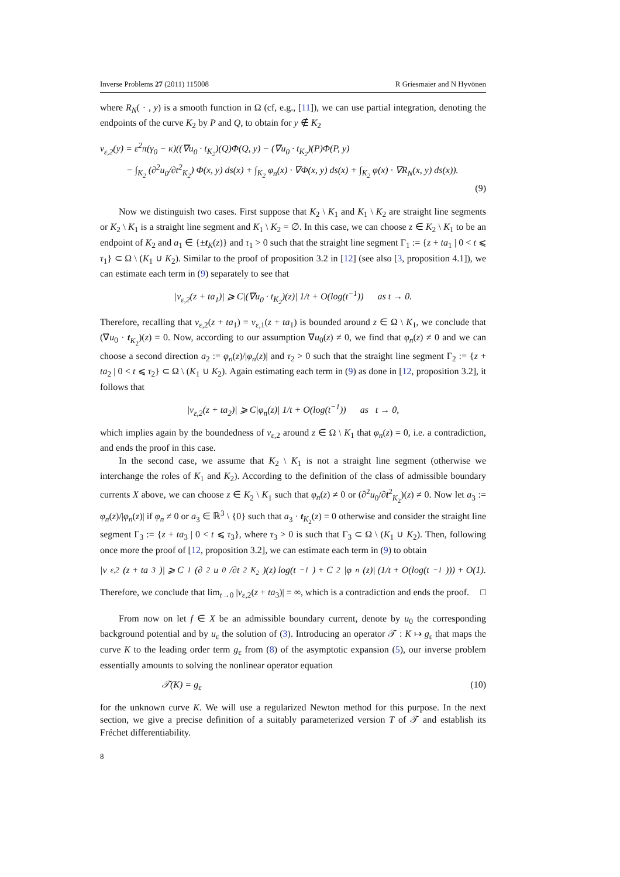Inverse Problems 27 (2011) 115008 R Griesmaier and N Hyvönen
where R<sub>N</sub>( · , y) is a smooth function in Ω (cf, e.g., [11]), we can use partial integration, denoting the endpoints of the curve K<sub>2</sub> by P and Q, to obtain for y ∉ K<sub>2</sub>
v<sub>ε,2</sub>(y) = ε<sup>2</sup>π(γ<sub>0</sub> − κ)((∇u<sub>0</sub> · t<sub>K<sub>2</sub></sub>)(Q)Φ(Q, y) − (∇u<sub>0</sub> · t<sub>K<sub>2</sub></sub>)(P)Φ(P, y)
− ∫<sub>K<sub>2</sub></sub> (∂<sup>2</sup>u<sub>0</sub>/∂t<sup>2</sup><sub>K<sub>2</sub></sub>) Φ(x, y) ds(x) + ∫<sub>K<sub>2</sub></sub> φ<sub>n</sub>(x) · ∇Φ(x, y) ds(x) + ∫<sub>K<sub>2</sub></sub> φ(x) · ∇R<sub>N</sub>(x, y) ds(x)).
(9)
Now we distinguish two cases. First suppose that K<sub>2</sub> \ K<sub>1</sub> and K<sub>1</sub> \ K<sub>2</sub> are straight line segments or K<sub>2</sub> \ K<sub>1</sub> is a straight line segment and K<sub>1</sub> \ K<sub>2</sub> = ∅. In this case, we can choose z ∈ K<sub>2</sub> \ K<sub>1</sub> to be an endpoint of K<sub>2</sub> and a<sub>1</sub> ∈ {±t<sub>K</sub>(z)} and τ<sub>1</sub> > 0 such that the straight line segment Γ<sub>1</sub> := {z + ta<sub>1</sub> | 0 < t ⩽ τ<sub>1</sub>} ⊂ Ω \ (K<sub>1</sub> ∪ K<sub>2</sub>). Similar to the proof of proposition 3.2 in [12] (see also [3, proposition 4.1]), we can estimate each term in (9) separately to see that
|v<sub>ε,2</sub>(z + ta<sub>1</sub>)| ⩾ C|(∇u<sub>0</sub> · t<sub>K<sub>2</sub></sub>)(z)| 1/t + O(log(t<sup>−1</sup>)) as t → 0.
Therefore, recalling that v<sub>ε,2</sub>(z + ta<sub>1</sub>) = v<sub>ε,1</sub>(z + ta<sub>1</sub>) is bounded around z ∈ Ω \ K<sub>1</sub>, we conclude that (∇u<sub>0</sub> · t<sub>K<sub>2</sub></sub>)(z) = 0. Now, according to our assumption ∇u<sub>0</sub>(z) ≠ 0, we find that φ<sub>n</sub>(z) ≠ 0 and we can choose a second direction a<sub>2</sub> := φ<sub>n</sub>(z)/|φ<sub>n</sub>(z)| and τ<sub>2</sub> > 0 such that the straight line segment Γ<sub>2</sub> := {z + ta<sub>2</sub> | 0 < t ⩽ τ<sub>2</sub>} ⊂ Ω \ (K<sub>1</sub> ∪ K<sub>2</sub>). Again estimating each term in (9) as done in [12, proposition 3.2], it follows that
|v<sub>ε,2</sub>(z + ta<sub>2</sub>)| ⩾ C|φ<sub>n</sub>(z)| 1/t + O(log(t<sup>−1</sup>)) as t → 0,
which implies again by the boundedness of v<sub>ε,2</sub> around z ∈ Ω \ K<sub>1</sub> that φ<sub>n</sub>(z) = 0, i.e. a contradiction, and ends the proof in this case.
In the second case, we assume that K<sub>2</sub> \ K<sub>1</sub> is not a straight line segment (otherwise we interchange the roles of K<sub>1</sub> and K<sub>2</sub>). According to the definition of the class of admissible boundary currents X above, we can choose z ∈ K<sub>2</sub> \ K<sub>1</sub> such that φ<sub>n</sub>(z) ≠ 0 or (∂<sup>2</sup>u<sub>0</sub>/∂t<sup>2</sup><sub>K<sub>2</sub></sub>)(z) ≠ 0. Now let a<sub>3</sub> := φ<sub>n</sub>(z)/|φ<sub>n</sub>(z)| if φ<sub>n</sub> ≠ 0 or a<sub>3</sub> ∈ ℝ<sup>3</sup> \ {0} such that a<sub>3</sub> · t<sub>K<sub>2</sub></sub>(z) = 0 otherwise and consider the straight line segment Γ<sub>3</sub> := {z + ta<sub>3</sub> | 0 < t ⩽ τ<sub>3</sub>}, where τ<sub>3</sub> > 0 is such that Γ<sub>3</sub> ⊂ Ω \ (K<sub>1</sub> ∪ K<sub>2</sub>). Then, following once more the proof of [12, proposition 3.2], we can estimate each term in (9) to obtain
|v<sub>ε,2</sub>(z + ta<sub>3</sub>)| ⩾ C<sub>1</sub> (∂<sup>2</sup>u<sub>0</sub>/∂t<sup>2</sup><sub>K<sub>2</sub></sub>)(z) log(t<sup>−1</sup>) + C<sub>2</sub>|φ<sub>n</sub>(z)| (1/t + O(log(t<sup>−1</sup>))) + O(1).
Therefore, we conclude that lim<sub>t→0</sub> |v<sub>ε,2</sub>(z + ta<sub>3</sub>)| = ∞, which is a contradiction and ends the proof. □
From now on let f ∈ X be an admissible boundary current, denote by u<sub>0</sub> the corresponding background potential and by u<sub>ε</sub> the solution of (3). Introducing an operator 𝒯 : K ↦ g<sub>ε</sub> that maps the curve K to the leading order term g<sub>ε</sub> from (8) of the asymptotic expansion (5), our inverse problem essentially amounts to solving the nonlinear operator equation
𝒯(K) = g<sub>ε</sub> (10)
for the unknown curve K. We will use a regularized Newton method for this purpose. In the next section, we give a precise definition of a suitably parameterized version T of 𝒯 and establish its Fréchet differentiability.
8